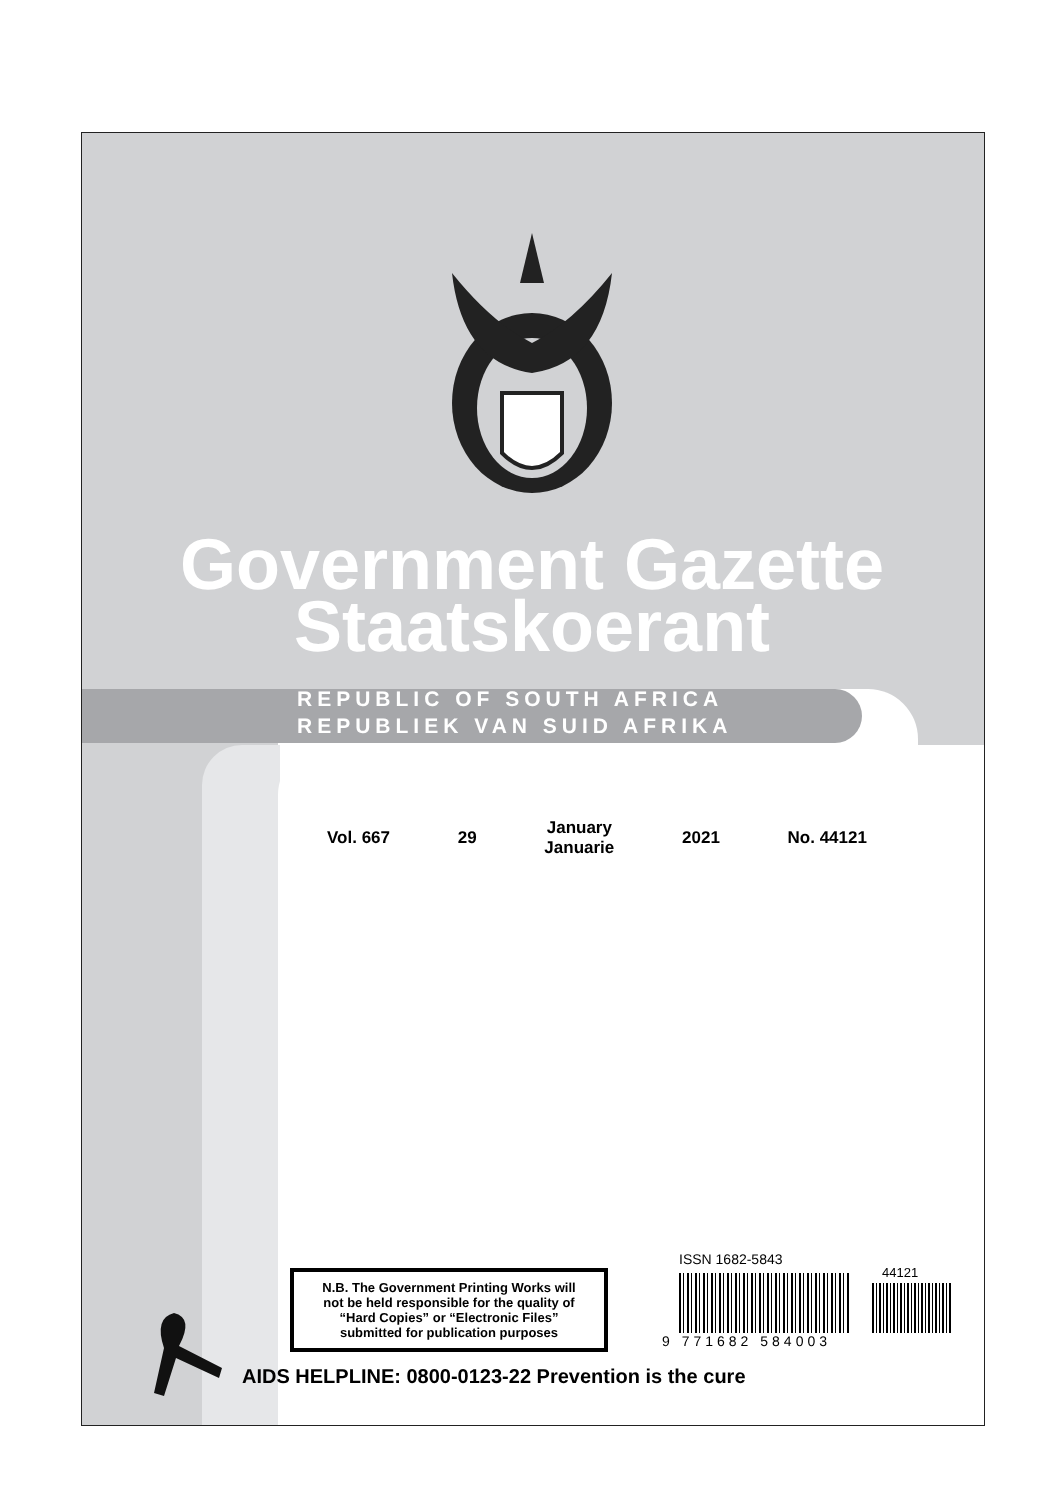Government Gazette
Staatskoerant
REPUBLIC OF SOUTH AFRICA
REPUBLIEK VAN SUID AFRIKA
Vol. 667 29 January
Januarie 2021 No. 44121
N.B. The Government Printing Works will
not be held responsible for the quality of
“Hard Copies” or “Electronic Files”
submitted for publication purposes
ISSN 1682-5843
44121
9 771682 584003
AIDS HELPLINE: 0800-0123-22 Prevention is the cure